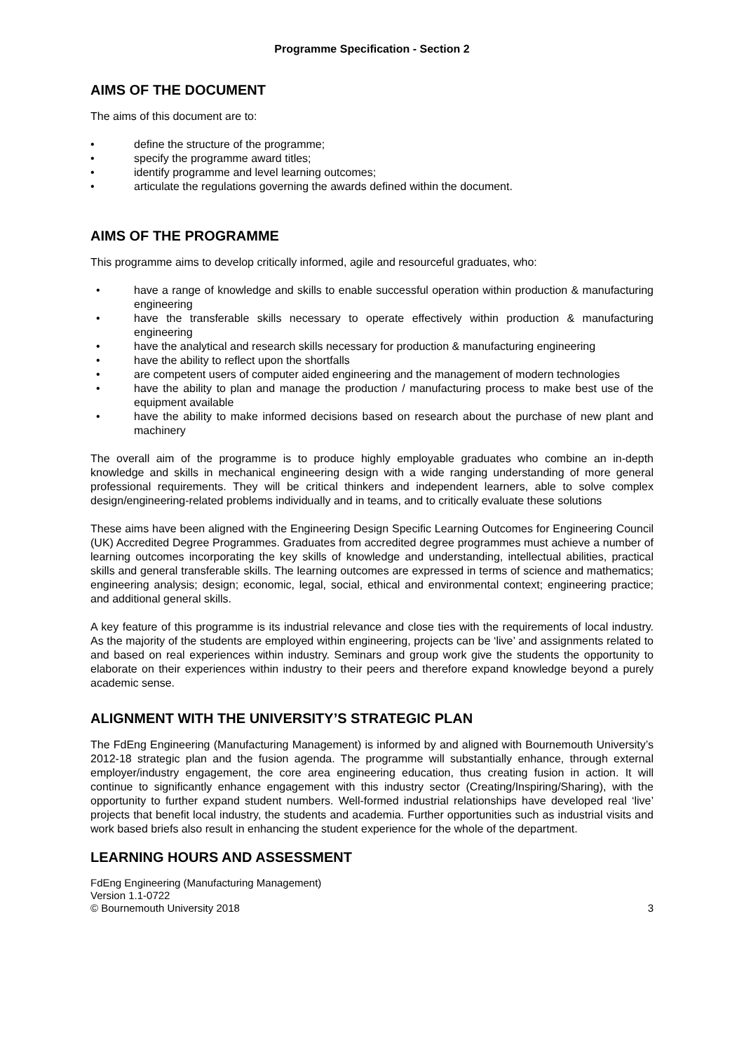Programme Specification - Section 2
AIMS OF THE DOCUMENT
The aims of this document are to:
• define the structure of the programme;
• specify the programme award titles;
• identify programme and level learning outcomes;
• articulate the regulations governing the awards defined within the document.
AIMS OF THE PROGRAMME
This programme aims to develop critically informed, agile and resourceful graduates, who:
• have a range of knowledge and skills to enable successful operation within production & manufacturing engineering
• have the transferable skills necessary to operate effectively within production & manufacturing engineering
• have the analytical and research skills necessary for production & manufacturing engineering
• have the ability to reflect upon the shortfalls
• are competent users of computer aided engineering and the management of modern technologies
• have the ability to plan and manage the production / manufacturing process to make best use of the equipment available
• have the ability to make informed decisions based on research about the purchase of new plant and machinery
The overall aim of the programme is to produce highly employable graduates who combine an in-depth knowledge and skills in mechanical engineering design with a wide ranging understanding of more general professional requirements. They will be critical thinkers and independent learners, able to solve complex design/engineering-related problems individually and in teams, and to critically evaluate these solutions
These aims have been aligned with the Engineering Design Specific Learning Outcomes for Engineering Council (UK) Accredited Degree Programmes. Graduates from accredited degree programmes must achieve a number of learning outcomes incorporating the key skills of knowledge and understanding, intellectual abilities, practical skills and general transferable skills. The learning outcomes are expressed in terms of science and mathematics; engineering analysis; design; economic, legal, social, ethical and environmental context; engineering practice; and additional general skills.
A key feature of this programme is its industrial relevance and close ties with the requirements of local industry. As the majority of the students are employed within engineering, projects can be ‘live’ and assignments related to and based on real experiences within industry. Seminars and group work give the students the opportunity to elaborate on their experiences within industry to their peers and therefore expand knowledge beyond a purely academic sense.
ALIGNMENT WITH THE UNIVERSITY’S STRATEGIC PLAN
The FdEng Engineering (Manufacturing Management) is informed by and aligned with Bournemouth University’s 2012-18 strategic plan and the fusion agenda. The programme will substantially enhance, through external employer/industry engagement, the core area engineering education, thus creating fusion in action. It will continue to significantly enhance engagement with this industry sector (Creating/Inspiring/Sharing), with the opportunity to further expand student numbers. Well-formed industrial relationships have developed real ‘live’ projects that benefit local industry, the students and academia. Further opportunities such as industrial visits and work based briefs also result in enhancing the student experience for the whole of the department.
LEARNING HOURS AND ASSESSMENT
FdEng Engineering (Manufacturing Management)
Version 1.1-0722
© Bournemouth University 2018 3